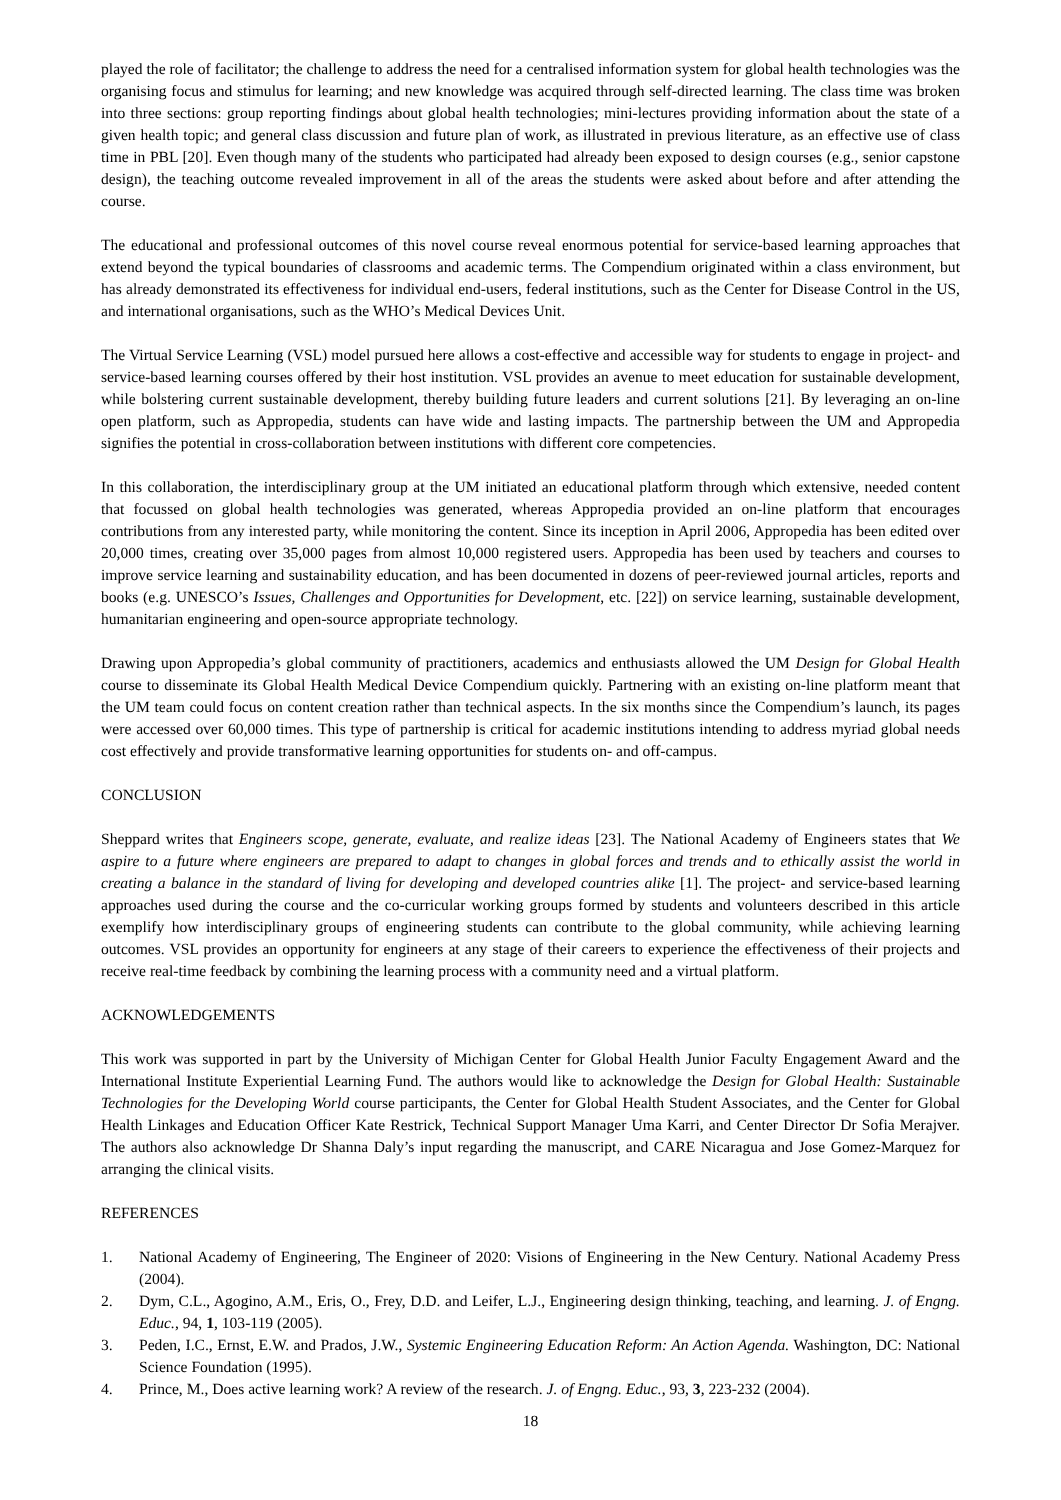played the role of facilitator; the challenge to address the need for a centralised information system for global health technologies was the organising focus and stimulus for learning; and new knowledge was acquired through self-directed learning. The class time was broken into three sections: group reporting findings about global health technologies; mini-lectures providing information about the state of a given health topic; and general class discussion and future plan of work, as illustrated in previous literature, as an effective use of class time in PBL [20]. Even though many of the students who participated had already been exposed to design courses (e.g., senior capstone design), the teaching outcome revealed improvement in all of the areas the students were asked about before and after attending the course.
The educational and professional outcomes of this novel course reveal enormous potential for service-based learning approaches that extend beyond the typical boundaries of classrooms and academic terms. The Compendium originated within a class environment, but has already demonstrated its effectiveness for individual end-users, federal institutions, such as the Center for Disease Control in the US, and international organisations, such as the WHO’s Medical Devices Unit.
The Virtual Service Learning (VSL) model pursued here allows a cost-effective and accessible way for students to engage in project- and service-based learning courses offered by their host institution. VSL provides an avenue to meet education for sustainable development, while bolstering current sustainable development, thereby building future leaders and current solutions [21]. By leveraging an on-line open platform, such as Appropedia, students can have wide and lasting impacts. The partnership between the UM and Appropedia signifies the potential in cross-collaboration between institutions with different core competencies.
In this collaboration, the interdisciplinary group at the UM initiated an educational platform through which extensive, needed content that focussed on global health technologies was generated, whereas Appropedia provided an on-line platform that encourages contributions from any interested party, while monitoring the content. Since its inception in April 2006, Appropedia has been edited over 20,000 times, creating over 35,000 pages from almost 10,000 registered users. Appropedia has been used by teachers and courses to improve service learning and sustainability education, and has been documented in dozens of peer-reviewed journal articles, reports and books (e.g. UNESCO’s Issues, Challenges and Opportunities for Development, etc. [22]) on service learning, sustainable development, humanitarian engineering and open-source appropriate technology.
Drawing upon Appropedia’s global community of practitioners, academics and enthusiasts allowed the UM Design for Global Health course to disseminate its Global Health Medical Device Compendium quickly. Partnering with an existing on-line platform meant that the UM team could focus on content creation rather than technical aspects. In the six months since the Compendium’s launch, its pages were accessed over 60,000 times. This type of partnership is critical for academic institutions intending to address myriad global needs cost effectively and provide transformative learning opportunities for students on- and off-campus.
CONCLUSION
Sheppard writes that Engineers scope, generate, evaluate, and realize ideas [23]. The National Academy of Engineers states that We aspire to a future where engineers are prepared to adapt to changes in global forces and trends and to ethically assist the world in creating a balance in the standard of living for developing and developed countries alike [1]. The project- and service-based learning approaches used during the course and the co-curricular working groups formed by students and volunteers described in this article exemplify how interdisciplinary groups of engineering students can contribute to the global community, while achieving learning outcomes. VSL provides an opportunity for engineers at any stage of their careers to experience the effectiveness of their projects and receive real-time feedback by combining the learning process with a community need and a virtual platform.
ACKNOWLEDGEMENTS
This work was supported in part by the University of Michigan Center for Global Health Junior Faculty Engagement Award and the International Institute Experiential Learning Fund. The authors would like to acknowledge the Design for Global Health: Sustainable Technologies for the Developing World course participants, the Center for Global Health Student Associates, and the Center for Global Health Linkages and Education Officer Kate Restrick, Technical Support Manager Uma Karri, and Center Director Dr Sofia Merajver. The authors also acknowledge Dr Shanna Daly’s input regarding the manuscript, and CARE Nicaragua and Jose Gomez-Marquez for arranging the clinical visits.
REFERENCES
1. National Academy of Engineering, The Engineer of 2020: Visions of Engineering in the New Century. National Academy Press (2004).
2. Dym, C.L., Agogino, A.M., Eris, O., Frey, D.D. and Leifer, L.J., Engineering design thinking, teaching, and learning. J. of Engng. Educ., 94, 1, 103-119 (2005).
3. Peden, I.C., Ernst, E.W. and Prados, J.W., Systemic Engineering Education Reform: An Action Agenda. Washington, DC: National Science Foundation (1995).
4. Prince, M., Does active learning work? A review of the research. J. of Engng. Educ., 93, 3, 223-232 (2004).
18